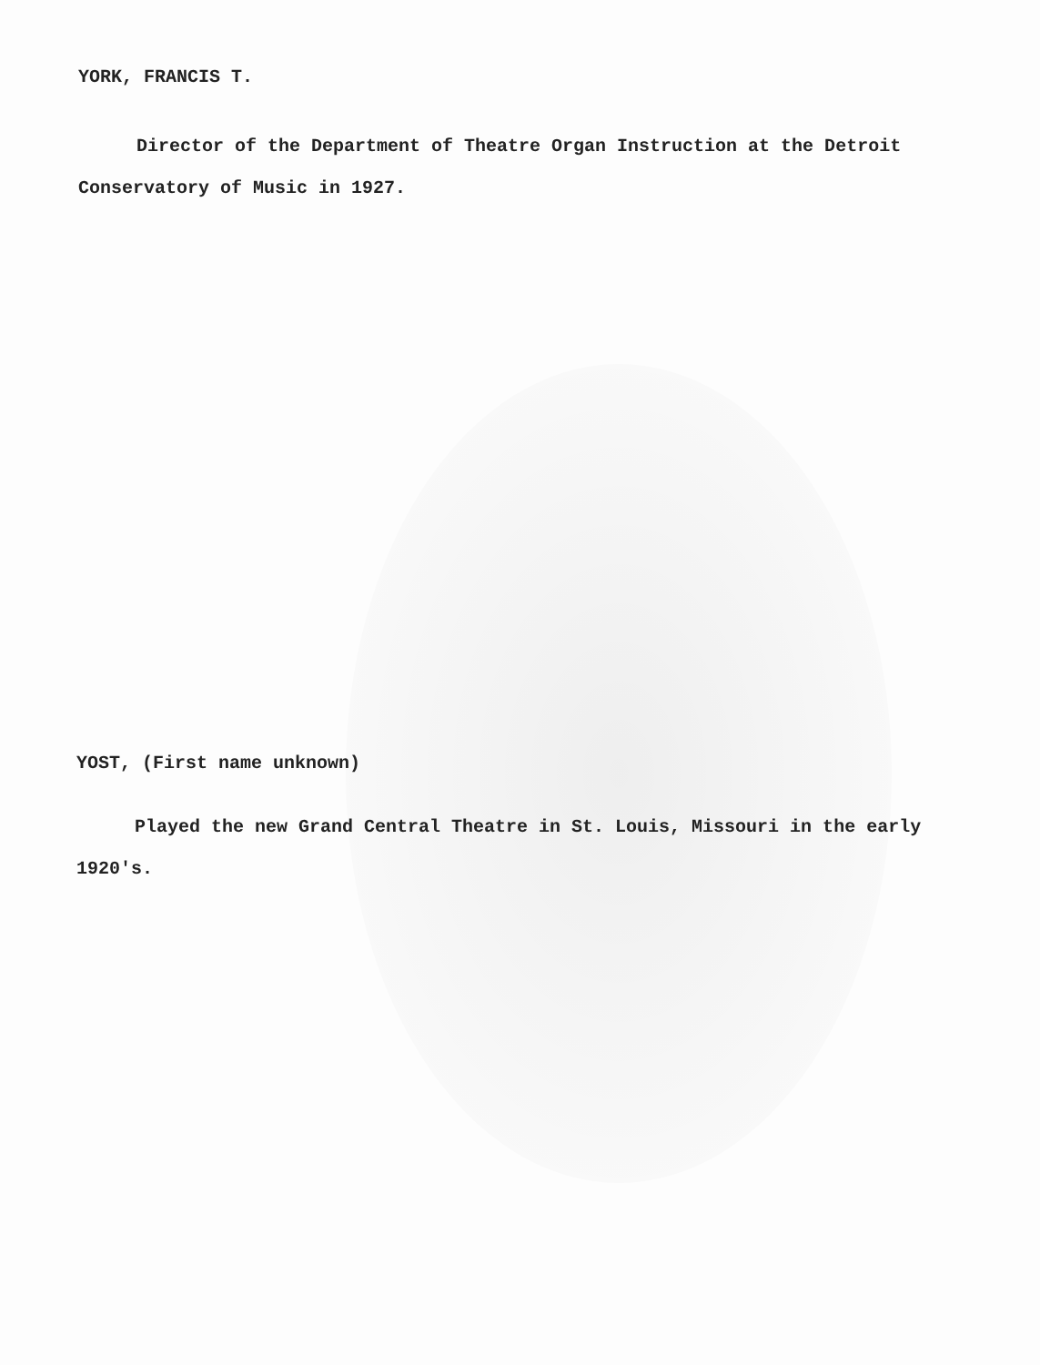YORK, FRANCIS T.
Director of the Department of Theatre Organ Instruction at the Detroit Conservatory of Music in 1927.
YOST, (First name unknown)
Played the new Grand Central Theatre in St. Louis, Missouri in the early 1920's.